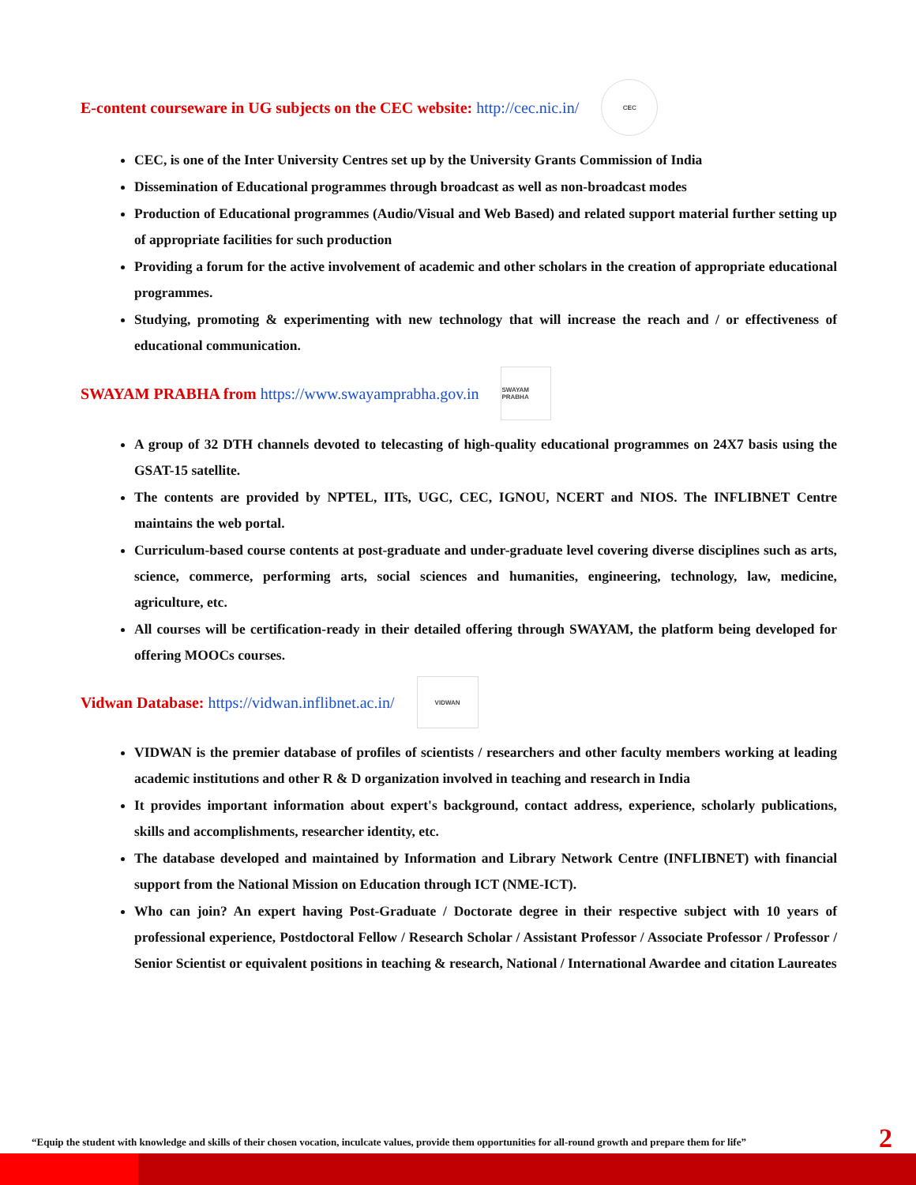E-content courseware in UG subjects on the CEC website: http://cec.nic.in/ CEC
CEC, is one of the Inter University Centres set up by the University Grants Commission of India
Dissemination of Educational programmes through broadcast as well as non-broadcast modes
Production of Educational programmes (Audio/Visual and Web Based) and related support material further setting up of appropriate facilities for such production
Providing a forum for the active involvement of academic and other scholars in the creation of appropriate educational programmes.
Studying, promoting & experimenting with new technology that will increase the reach and / or effectiveness of educational communication.
SWAYAM PRABHA from https://www.swayamprabha.gov.in SWAYAM PRABHA
A group of 32 DTH channels devoted to telecasting of high-quality educational programmes on 24X7 basis using the GSAT-15 satellite.
The contents are provided by NPTEL, IITs, UGC, CEC, IGNOU, NCERT and NIOS. The INFLIBNET Centre maintains the web portal.
Curriculum-based course contents at post-graduate and under-graduate level covering diverse disciplines such as arts, science, commerce, performing arts, social sciences and humanities, engineering, technology, law, medicine, agriculture, etc.
All courses will be certification-ready in their detailed offering through SWAYAM, the platform being developed for offering MOOCs courses.
Vidwan Database: https://vidwan.inflibnet.ac.in/ VIDWAN
VIDWAN is the premier database of profiles of scientists / researchers and other faculty members working at leading academic institutions and other R & D organization involved in teaching and research in India
It provides important information about expert's background, contact address, experience, scholarly publications, skills and accomplishments, researcher identity, etc.
The database developed and maintained by Information and Library Network Centre (INFLIBNET) with financial support from the National Mission on Education through ICT (NME-ICT).
Who can join? An expert having Post-Graduate / Doctorate degree in their respective subject with 10 years of professional experience, Postdoctoral Fellow / Research Scholar / Assistant Professor / Associate Professor / Professor / Senior Scientist or equivalent positions in teaching & research, National / International Awardee and citation Laureates
“Equip the student with knowledge and skills of their chosen vocation, inculcate values, provide them opportunities for all-round growth and prepare them for life” 2